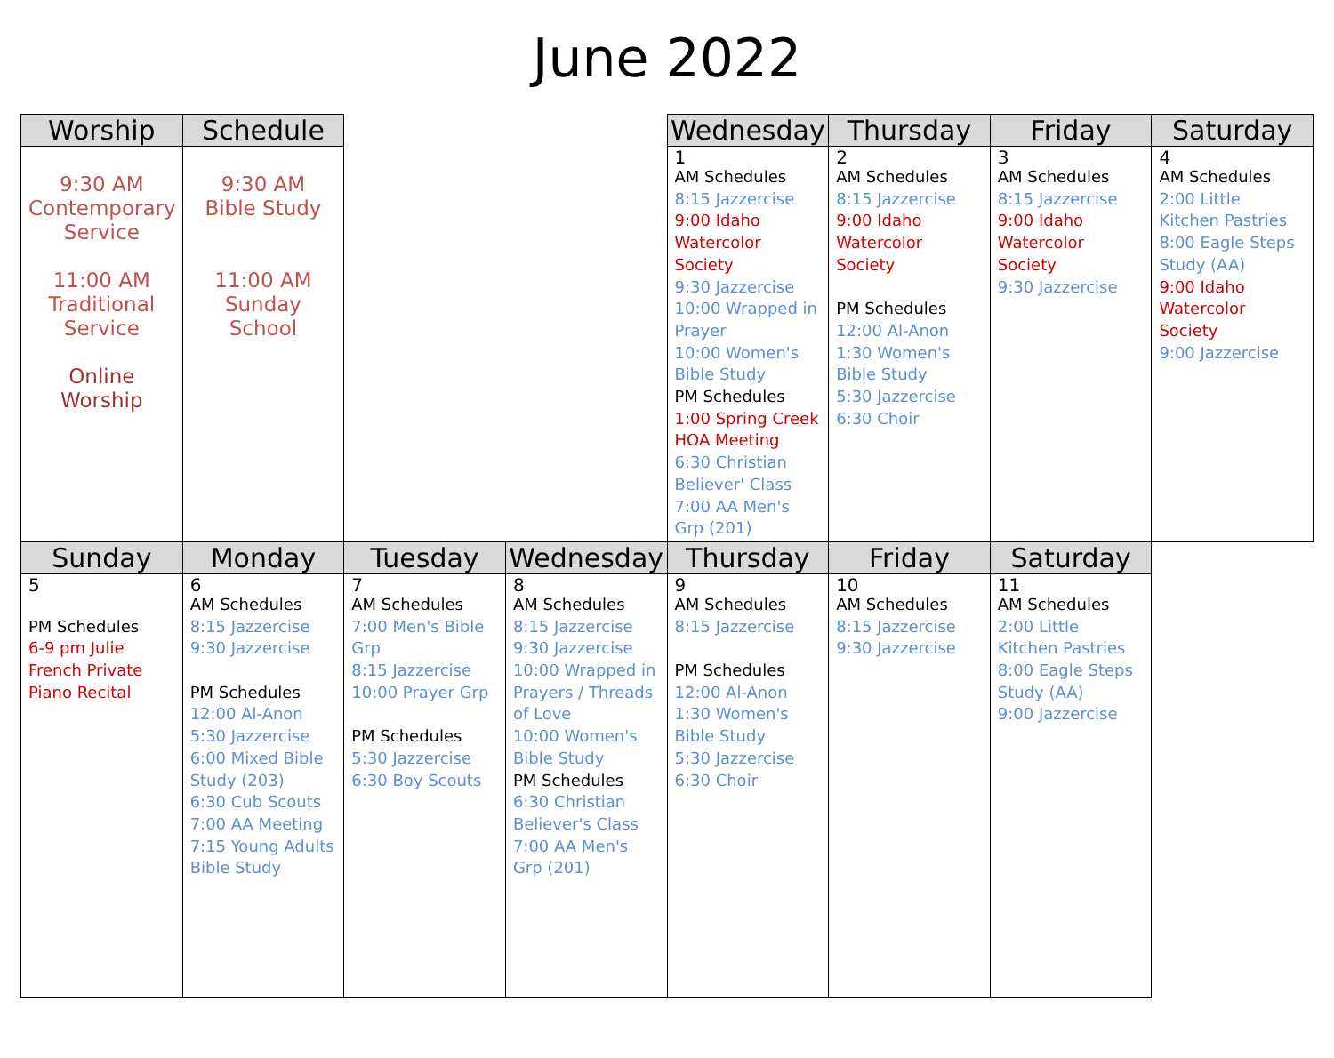June 2022
| Worship | Schedule | | | Wednesday | Thursday | Friday | Saturday |
| --- | --- | --- | --- | --- | --- | --- | --- |
| 9:30 AM Contemporary Service 11:00 AM Traditional Service Online Worship | 9:30 AM Bible Study 11:00 AM Sunday School | | | 1 AM Schedules 8:15 Jazzercise 9:00 Idaho Watercolor Society 9:30 Jazzercise 10:00 Wrapped in Prayer 10:00 Women's Bible Study PM Schedules 1:00 Spring Creek HOA Meeting 6:30 Christian Believer' Class 7:00 AA Men's Grp (201) | 2 AM Schedules 8:15 Jazzercise 9:00 Idaho Watercolor Society PM Schedules 12:00 Al-Anon 1:30 Women's Bible Study 5:30 Jazzercise 6:30 Choir | 3 AM Schedules 8:15 Jazzercise 9:00 Idaho Watercolor Society 9:30 Jazzercise | 4 AM Schedules 2:00 Little Kitchen Pastries 8:00 Eagle Steps Study (AA) 9:00 Idaho Watercolor Society 9:00 Jazzercise |
| Sunday | Monday | Tuesday | Wednesday | Thursday | Friday | Saturday | |
| 5 PM Schedules 6-9 pm Julie French Private Piano Recital | 6 AM Schedules 8:15 Jazzercise 9:30 Jazzercise PM Schedules 12:00 Al-Anon 5:30 Jazzercise 6:00 Mixed Bible Study (203) 6:30 Cub Scouts 7:00 AA Meeting 7:15 Young Adults Bible Study | 7 AM Schedules 7:00 Men's Bible Grp 8:15 Jazzercise 10:00 Prayer Grp PM Schedules 5:30 Jazzercise 6:30 Boy Scouts | 8 AM Schedules 8:15 Jazzercise 9:30 Jazzercise 10:00 Wrapped in Prayers / Threads of Love 10:00 Women's Bible Study PM Schedules 6:30 Christian Believer's Class 7:00 AA Men's Grp (201) | 9 AM Schedules 8:15 Jazzercise PM Schedules 12:00 Al-Anon 1:30 Women's Bible Study 5:30 Jazzercise 6:30 Choir | 10 AM Schedules 8:15 Jazzercise 9:30 Jazzercise | 11 AM Schedules 2:00 Little Kitchen Pastries 8:00 Eagle Steps Study (AA) 9:00 Jazzercise | |